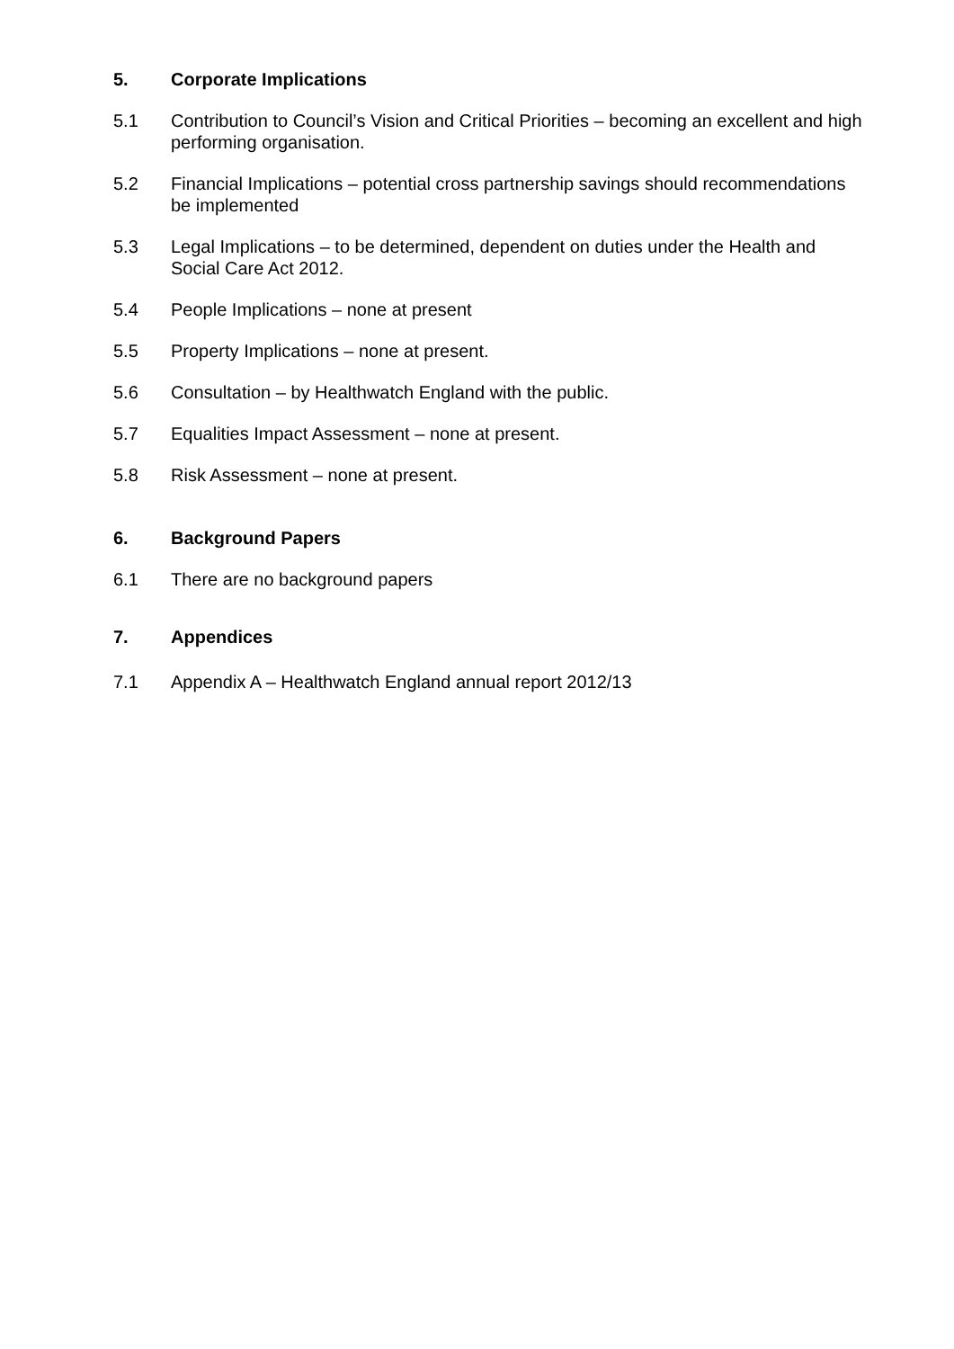5. Corporate Implications
5.1 Contribution to Council’s Vision and Critical Priorities – becoming an excellent and high performing organisation.
5.2 Financial Implications – potential cross partnership savings should recommendations be implemented
5.3 Legal Implications – to be determined, dependent on duties under the Health and Social Care Act 2012.
5.4 People Implications – none at present
5.5 Property Implications – none at present.
5.6 Consultation – by Healthwatch England with the public.
5.7 Equalities Impact Assessment – none at present.
5.8 Risk Assessment – none at present.
6. Background Papers
6.1 There are no background papers
7. Appendices
7.1 Appendix A – Healthwatch England annual report 2012/13